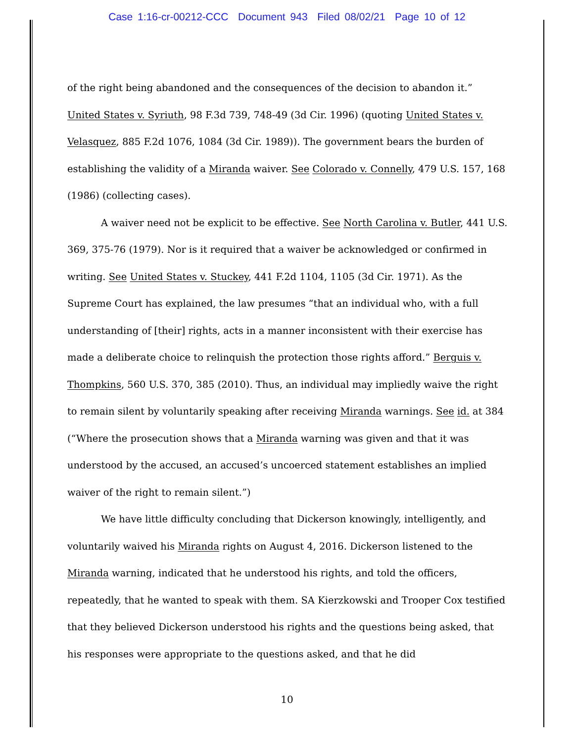Case 1:16-cr-00212-CCC Document 943 Filed 08/02/21 Page 10 of 12
of the right being abandoned and the consequences of the decision to abandon it.” United States v. Syriuth, 98 F.3d 739, 748-49 (3d Cir. 1996) (quoting United States v. Velasquez, 885 F.2d 1076, 1084 (3d Cir. 1989)). The government bears the burden of establishing the validity of a Miranda waiver. See Colorado v. Connelly, 479 U.S. 157, 168 (1986) (collecting cases).
A waiver need not be explicit to be effective. See North Carolina v. Butler, 441 U.S. 369, 375-76 (1979). Nor is it required that a waiver be acknowledged or confirmed in writing. See United States v. Stuckey, 441 F.2d 1104, 1105 (3d Cir. 1971). As the Supreme Court has explained, the law presumes “that an individual who, with a full understanding of [their] rights, acts in a manner inconsistent with their exercise has made a deliberate choice to relinquish the protection those rights afford.” Berguis v. Thompkins, 560 U.S. 370, 385 (2010). Thus, an individual may impliedly waive the right to remain silent by voluntarily speaking after receiving Miranda warnings. See id. at 384 (“Where the prosecution shows that a Miranda warning was given and that it was understood by the accused, an accused’s uncoerced statement establishes an implied waiver of the right to remain silent.”)
We have little difficulty concluding that Dickerson knowingly, intelligently, and voluntarily waived his Miranda rights on August 4, 2016. Dickerson listened to the Miranda warning, indicated that he understood his rights, and told the officers, repeatedly, that he wanted to speak with them. SA Kierzkowski and Trooper Cox testified that they believed Dickerson understood his rights and the questions being asked, that his responses were appropriate to the questions asked, and that he did
10